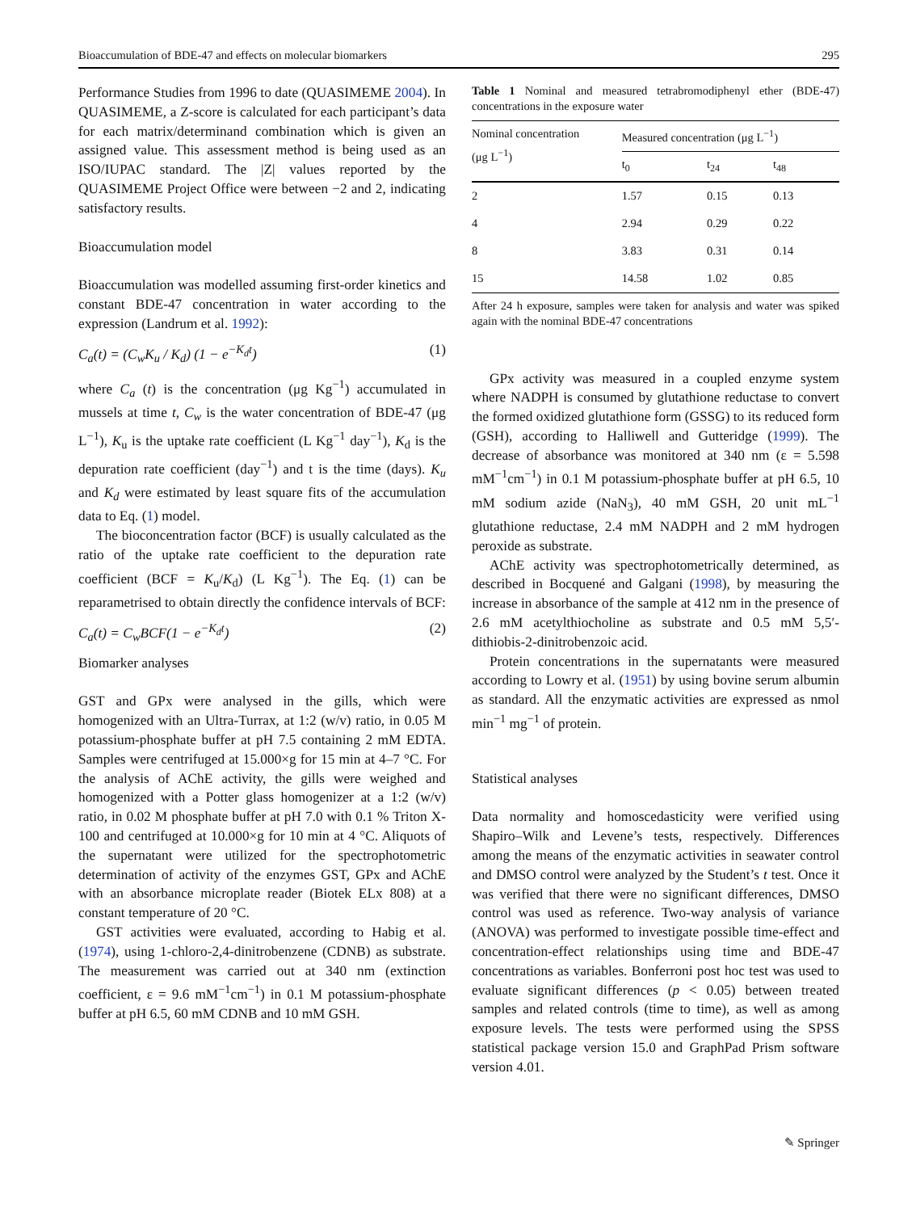Bioaccumulation of BDE-47 and effects on molecular biomarkers 295
Performance Studies from 1996 to date (QUASIMEME 2004). In QUASIMEME, a Z-score is calculated for each participant’s data for each matrix/determinand combination which is given an assigned value. This assessment method is being used as an ISO/IUPAC standard. The |Z| values reported by the QUASIMEME Project Office were between −2 and 2, indicating satisfactory results.
Bioaccumulation model
Bioaccumulation was modelled assuming first-order kinetics and constant BDE-47 concentration in water according to the expression (Landrum et al. 1992):
C<sub>a</sub>(t) = (C<sub>w</sub>K<sub>u</sub> / K<sub>d</sub>) (1 − e<sup>−K<sub>d</sub>t</sup>) (1)
where C<sub>a</sub> (t) is the concentration (μg Kg<sup>−1</sup>) accumulated in mussels at time t, C<sub>w</sub> is the water concentration of BDE-47 (μg L<sup>−1</sup>), K<sub>u</sub> is the uptake rate coefficient (L Kg<sup>−1</sup> day<sup>−1</sup>), K<sub>d</sub> is the depuration rate coefficient (day<sup>−1</sup>) and t is the time (days). K<sub>u</sub> and K<sub>d</sub> were estimated by least square fits of the accumulation data to Eq. (1) model.
The bioconcentration factor (BCF) is usually calculated as the ratio of the uptake rate coefficient to the depuration rate coefficient (BCF = K<sub>u</sub>/K<sub>d</sub>) (L Kg<sup>−1</sup>). The Eq. (1) can be reparametrised to obtain directly the confidence intervals of BCF:
C<sub>a</sub>(t) = C<sub>w</sub>BCF(1 − e<sup>−K<sub>d</sub>t</sup>) (2)
Biomarker analyses
GST and GPx were analysed in the gills, which were homogenized with an Ultra-Turrax, at 1:2 (w/v) ratio, in 0.05 M potassium-phosphate buffer at pH 7.5 containing 2 mM EDTA. Samples were centrifuged at 15.000×g for 15 min at 4–7 °C. For the analysis of AChE activity, the gills were weighed and homogenized with a Potter glass homogenizer at a 1:2 (w/v) ratio, in 0.02 M phosphate buffer at pH 7.0 with 0.1 % Triton X-100 and centrifuged at 10.000×g for 10 min at 4 °C. Aliquots of the supernatant were utilized for the spectrophotometric determination of activity of the enzymes GST, GPx and AChE with an absorbance microplate reader (Biotek ELx 808) at a constant temperature of 20 °C.
GST activities were evaluated, according to Habig et al. (1974), using 1-chloro-2,4-dinitrobenzene (CDNB) as substrate. The measurement was carried out at 340 nm (extinction coefficient, ε = 9.6 mM<sup>−1</sup>cm<sup>−1</sup>) in 0.1 M potassium-phosphate buffer at pH 6.5, 60 mM CDNB and 10 mM GSH.
Table 1 Nominal and measured tetrabromodiphenyl ether (BDE-47) concentrations in the exposure water
| Nominal concentration (μg L<sup>−1</sup>) | Measured concentration (μg L<sup>−1</sup>) | | |
| --- | --- | --- | --- |
| | t<sub>0</sub> | t<sub>24</sub> | t<sub>48</sub> |
| 2 | 1.57 | 0.15 | 0.13 |
| 4 | 2.94 | 0.29 | 0.22 |
| 8 | 3.83 | 0.31 | 0.14 |
| 15 | 14.58 | 1.02 | 0.85 |
After 24 h exposure, samples were taken for analysis and water was spiked again with the nominal BDE-47 concentrations
GPx activity was measured in a coupled enzyme system where NADPH is consumed by glutathione reductase to convert the formed oxidized glutathione form (GSSG) to its reduced form (GSH), according to Halliwell and Gutteridge (1999). The decrease of absorbance was monitored at 340 nm (ε = 5.598 mM<sup>−1</sup>cm<sup>−1</sup>) in 0.1 M potassium-phosphate buffer at pH 6.5, 10 mM sodium azide (NaN<sub>3</sub>), 40 mM GSH, 20 unit mL<sup>−1</sup> glutathione reductase, 2.4 mM NADPH and 2 mM hydrogen peroxide as substrate.
AChE activity was spectrophotometrically determined, as described in Bocquené and Galgani (1998), by measuring the increase in absorbance of the sample at 412 nm in the presence of 2.6 mM acetylthiocholine as substrate and 0.5 mM 5,5′- dithiobis-2-dinitrobenzoic acid.
Protein concentrations in the supernatants were measured according to Lowry et al. (1951) by using bovine serum albumin as standard. All the enzymatic activities are expressed as nmol min<sup>−1</sup> mg<sup>−1</sup> of protein.
Statistical analyses
Data normality and homoscedasticity were verified using Shapiro–Wilk and Levene’s tests, respectively. Differences among the means of the enzymatic activities in seawater control and DMSO control were analyzed by the Student’s t test. Once it was verified that there were no significant differences, DMSO control was used as reference. Two-way analysis of variance (ANOVA) was performed to investigate possible time-effect and concentration-effect relationships using time and BDE-47 concentrations as variables. Bonferroni post hoc test was used to evaluate significant differences (p < 0.05) between treated samples and related controls (time to time), as well as among exposure levels. The tests were performed using the SPSS statistical package version 15.0 and GraphPad Prism software version 4.01.
✎ Springer